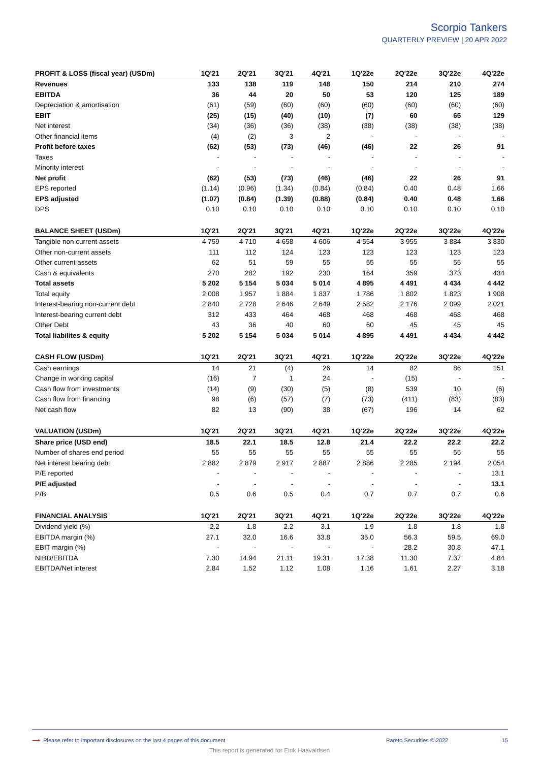Scorpio Tankers
QUARTERLY PREVIEW | 20 APR 2022
| PROFIT & LOSS (fiscal year) (USDm) | 1Q'21 | 2Q'21 | 3Q'21 | 4Q'21 | 1Q'22e | 2Q'22e | 3Q'22e | 4Q'22e |
| --- | --- | --- | --- | --- | --- | --- | --- | --- |
| Revenues | 133 | 138 | 119 | 148 | 150 | 214 | 210 | 274 |
| EBITDA | 36 | 44 | 20 | 50 | 53 | 120 | 125 | 189 |
| Depreciation & amortisation | (61) | (59) | (60) | (60) | (60) | (60) | (60) | (60) |
| EBIT | (25) | (15) | (40) | (10) | (7) | 60 | 65 | 129 |
| Net interest | (34) | (36) | (36) | (38) | (38) | (38) | (38) | (38) |
| Other financial items | (4) | (2) | 3 | 2 | - | - | - | - |
| Profit before taxes | (62) | (53) | (73) | (46) | (46) | 22 | 26 | 91 |
| Taxes | - | - | - | - | - | - | - | - |
| Minority interest | - | - | - | - | - | - | - | - |
| Net profit | (62) | (53) | (73) | (46) | (46) | 22 | 26 | 91 |
| EPS reported | (1.14) | (0.96) | (1.34) | (0.84) | (0.84) | 0.40 | 0.48 | 1.66 |
| EPS adjusted | (1.07) | (0.84) | (1.39) | (0.88) | (0.84) | 0.40 | 0.48 | 1.66 |
| DPS | 0.10 | 0.10 | 0.10 | 0.10 | 0.10 | 0.10 | 0.10 | 0.10 |
| BALANCE SHEET (USDm) | 1Q'21 | 2Q'21 | 3Q'21 | 4Q'21 | 1Q'22e | 2Q'22e | 3Q'22e | 4Q'22e |
| Tangible non current assets | 4 759 | 4 710 | 4 658 | 4 606 | 4 554 | 3 955 | 3 884 | 3 830 |
| Other non-current assets | 111 | 112 | 124 | 123 | 123 | 123 | 123 | 123 |
| Other current assets | 62 | 51 | 59 | 55 | 55 | 55 | 55 | 55 |
| Cash & equivalents | 270 | 282 | 192 | 230 | 164 | 359 | 373 | 434 |
| Total assets | 5 202 | 5 154 | 5 034 | 5 014 | 4 895 | 4 491 | 4 434 | 4 442 |
| Total equity | 2 008 | 1 957 | 1 884 | 1 837 | 1 786 | 1 802 | 1 823 | 1 908 |
| Interest-bearing non-current debt | 2 840 | 2 728 | 2 646 | 2 649 | 2 582 | 2 176 | 2 099 | 2 021 |
| Interest-bearing current debt | 312 | 433 | 464 | 468 | 468 | 468 | 468 | 468 |
| Other Debt | 43 | 36 | 40 | 60 | 60 | 45 | 45 | 45 |
| Total liabilites & equity | 5 202 | 5 154 | 5 034 | 5 014 | 4 895 | 4 491 | 4 434 | 4 442 |
| CASH FLOW (USDm) | 1Q'21 | 2Q'21 | 3Q'21 | 4Q'21 | 1Q'22e | 2Q'22e | 3Q'22e | 4Q'22e |
| Cash earnings | 14 | 21 | (4) | 26 | 14 | 82 | 86 | 151 |
| Change in working capital | (16) | 7 | 1 | 24 | - | (15) | - | - |
| Cash flow from investments | (14) | (9) | (30) | (5) | (8) | 539 | 10 | (6) |
| Cash flow from financing | 98 | (6) | (57) | (7) | (73) | (411) | (83) | (83) |
| Net cash flow | 82 | 13 | (90) | 38 | (67) | 196 | 14 | 62 |
| VALUATION (USDm) | 1Q'21 | 2Q'21 | 3Q'21 | 4Q'21 | 1Q'22e | 2Q'22e | 3Q'22e | 4Q'22e |
| Share price (USD end) | 18.5 | 22.1 | 18.5 | 12.8 | 21.4 | 22.2 | 22.2 | 22.2 |
| Number of shares end period | 55 | 55 | 55 | 55 | 55 | 55 | 55 | 55 |
| Net interest bearing debt | 2 882 | 2 879 | 2 917 | 2 887 | 2 886 | 2 285 | 2 194 | 2 054 |
| P/E reported | - | - | - | - | - | - | - | 13.1 |
| P/E adjusted | - | - | - | - | - | - | - | 13.1 |
| P/B | 0.5 | 0.6 | 0.5 | 0.4 | 0.7 | 0.7 | 0.7 | 0.6 |
| FINANCIAL ANALYSIS | 1Q'21 | 2Q'21 | 3Q'21 | 4Q'21 | 1Q'22e | 2Q'22e | 3Q'22e | 4Q'22e |
| Dividend yield (%) | 2.2 | 1.8 | 2.2 | 3.1 | 1.9 | 1.8 | 1.8 | 1.8 |
| EBITDA margin (%) | 27.1 | 32.0 | 16.6 | 33.8 | 35.0 | 56.3 | 59.5 | 69.0 |
| EBIT margin (%) | - | - | - | - | - | 28.2 | 30.8 | 47.1 |
| NIBD/EBITDA | 7.30 | 14.94 | 21.11 | 19.31 | 17.38 | 11.30 | 7.37 | 4.84 |
| EBITDA/Net interest | 2.84 | 1.52 | 1.12 | 1.08 | 1.16 | 1.61 | 2.27 | 3.18 |
⟶ Please refer to important disclosures on the last 4 pages of this document Pareto Securities © 2022 15
This report is generated for Eirik Haavaldsen